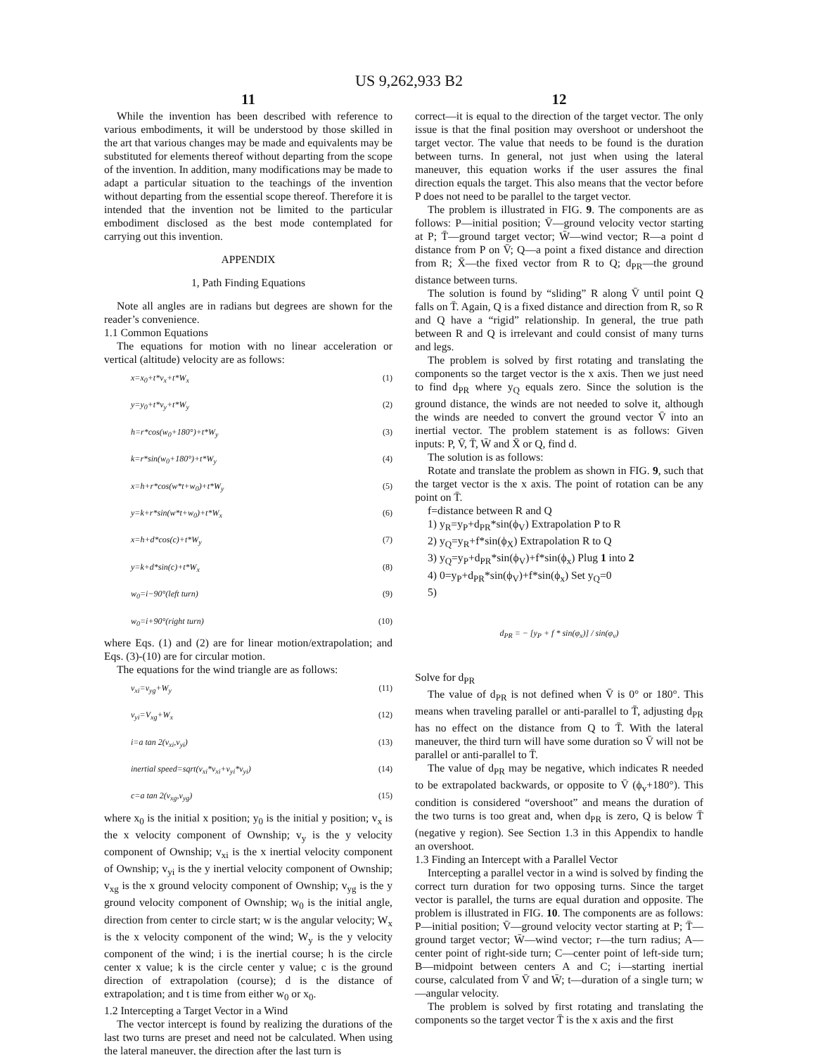US 9,262,933 B2
11
While the invention has been described with reference to various embodiments, it will be understood by those skilled in the art that various changes may be made and equivalents may be substituted for elements thereof without departing from the scope of the invention. In addition, many modifications may be made to adapt a particular situation to the teachings of the invention without departing from the essential scope thereof. Therefore it is intended that the invention not be limited to the particular embodiment disclosed as the best mode contemplated for carrying out this invention.
APPENDIX
1, Path Finding Equations
Note all angles are in radians but degrees are shown for the reader’s convenience.
1.1 Common Equations
The equations for motion with no linear acceleration or vertical (altitude) velocity are as follows:
x=x<sub>0</sub>+t*v<sub>x</sub>+t*W<sub>x</sub> (1)
y=y<sub>0</sub>+t*v<sub>y</sub>+t*W<sub>y</sub> (2)
h=r*cos(w<sub>0</sub>+180°)+t*W<sub>y</sub> (3)
k=r*sin(w<sub>0</sub>+180°)+t*W<sub>y</sub> (4)
x=h+r*cos(w*t+w<sub>0</sub>)+t*W<sub>y</sub> (5)
y=k+r*sin(w*t+w<sub>0</sub>)+t*W<sub>x</sub> (6)
x=h+d*cos(c)+t*W<sub>y</sub> (7)
y=k+d*sin(c)+t*W<sub>x</sub> (8)
w<sub>0</sub>=i−90°(left turn) (9)
w<sub>0</sub>=i+90°(right turn) (10)
where Eqs. (1) and (2) are for linear motion/extrapolation; and Eqs. (3)-(10) are for circular motion.
The equations for the wind triangle are as follows:
v<sub>xi</sub>=v<sub>yg</sub>+W<sub>y</sub> (11)
v<sub>yi</sub>=V<sub>xg</sub>+W<sub>x</sub> (12)
i=a tan 2(v<sub>xi</sub>,v<sub>yi</sub>) (13)
inertial speed=sqrt(v<sub>xi</sub>*v<sub>xi</sub>+v<sub>yi</sub>*v<sub>yi</sub>) (14)
c=a tan 2(v<sub>xg</sub>,v<sub>yg</sub>) (15)
where x<sub>0</sub> is the initial x position; y<sub>0</sub> is the initial y position; v<sub>x</sub> is the x velocity component of Ownship; v<sub>y</sub> is the y velocity component of Ownship; v<sub>xi</sub> is the x inertial velocity component of Ownship; v<sub>yi</sub> is the y inertial velocity component of Ownship; v<sub>xg</sub> is the x ground velocity component of Ownship; v<sub>yg</sub> is the y ground velocity component of Ownship; w<sub>0</sub> is the initial angle, direction from center to circle start; w is the angular velocity; W<sub>x</sub> is the x velocity component of the wind; W<sub>y</sub> is the y velocity component of the wind; i is the inertial course; h is the circle center x value; k is the circle center y value; c is the ground direction of extrapolation (course); d is the distance of extrapolation; and t is time from either w<sub>0</sub> or x<sub>0</sub>.
1.2 Intercepting a Target Vector in a Wind
The vector intercept is found by realizing the durations of the last two turns are preset and need not be calculated. When using the lateral maneuver, the direction after the last turn is
12
correct—it is equal to the direction of the target vector. The only issue is that the final position may overshoot or undershoot the target vector. The value that needs to be found is the duration between turns. In general, not just when using the lateral maneuver, this equation works if the user assures the final direction equals the target. This also means that the vector before P does not need to be parallel to the target vector.
The problem is illustrated in FIG. 9. The components are as follows: P—initial position; V̄—ground velocity vector starting at P; T̄—ground target vector; W̄—wind vector; R—a point d distance from P on V̄; Q—a point a fixed distance and direction from R; X̄—the fixed vector from R to Q; d<sub>PR</sub>—the ground distance between turns.
The solution is found by “sliding” R along V̄ until point Q falls on T̄. Again, Q is a fixed distance and direction from R, so R and Q have a “rigid” relationship. In general, the true path between R and Q is irrelevant and could consist of many turns and legs.
The problem is solved by first rotating and translating the components so the target vector is the x axis. Then we just need to find d<sub>PR</sub> where y<sub>Q</sub> equals zero. Since the solution is the ground distance, the winds are not needed to solve it, although the winds are needed to convert the ground vector V̄ into an inertial vector. The problem statement is as follows: Given inputs: P, V̄, T̄, W̄ and X̄ or Q, find d.
The solution is as follows:
Rotate and translate the problem as shown in FIG. 9, such that the target vector is the x axis. The point of rotation can be any point on T̄.
f=distance between R and Q
1) y<sub>R</sub>=y<sub>P</sub>+d<sub>PR</sub>*sin(ϕ<sub>V</sub>) Extrapolation P to R
2) y<sub>Q</sub>=y<sub>R</sub>+f*sin(ϕ<sub>X</sub>) Extrapolation R to Q
3) y<sub>Q</sub>=y<sub>P</sub>+d<sub>PR</sub>*sin(ϕ<sub>V</sub>)+f*sin(ϕ<sub>x</sub>) Plug 1 into 2
4) 0=y<sub>P</sub>+d<sub>PR</sub>*sin(ϕ<sub>V</sub>)+f*sin(ϕ<sub>x</sub>) Set y<sub>Q</sub>=0
5)
d<sub>PR</sub> = − [y<sub>P</sub> + f * sin(φ<sub>x</sub>)] / sin(φ<sub>v</sub>)
Solve for d<sub>PR</sub>
The value of d<sub>PR</sub> is not defined when V̄ is 0° or 180°. This means when traveling parallel or anti-parallel to T̄, adjusting d<sub>PR</sub> has no effect on the distance from Q to T̄. With the lateral maneuver, the third turn will have some duration so V̄ will not be parallel or anti-parallel to T̄.
The value of d<sub>PR</sub> may be negative, which indicates R needed to be extrapolated backwards, or opposite to V̄ (ϕ<sub>v</sub>+180°). This condition is considered “overshoot” and means the duration of the two turns is too great and, when d<sub>PR</sub> is zero, Q is below T̄ (negative y region). See Section 1.3 in this Appendix to handle an overshoot.
1.3 Finding an Intercept with a Parallel Vector
Intercepting a parallel vector in a wind is solved by finding the correct turn duration for two opposing turns. Since the target vector is parallel, the turns are equal duration and opposite. The problem is illustrated in FIG. 10. The components are as follows: P—initial position; V̄—ground velocity vector starting at P; T̄—ground target vector; W̄—wind vector; r—the turn radius; A—center point of right-side turn; C—center point of left-side turn; B—midpoint between centers A and C; i—starting inertial course, calculated from V̄ and W̄; t—duration of a single turn; w—angular velocity.
The problem is solved by first rotating and translating the components so the target vector T̄ is the x axis and the first